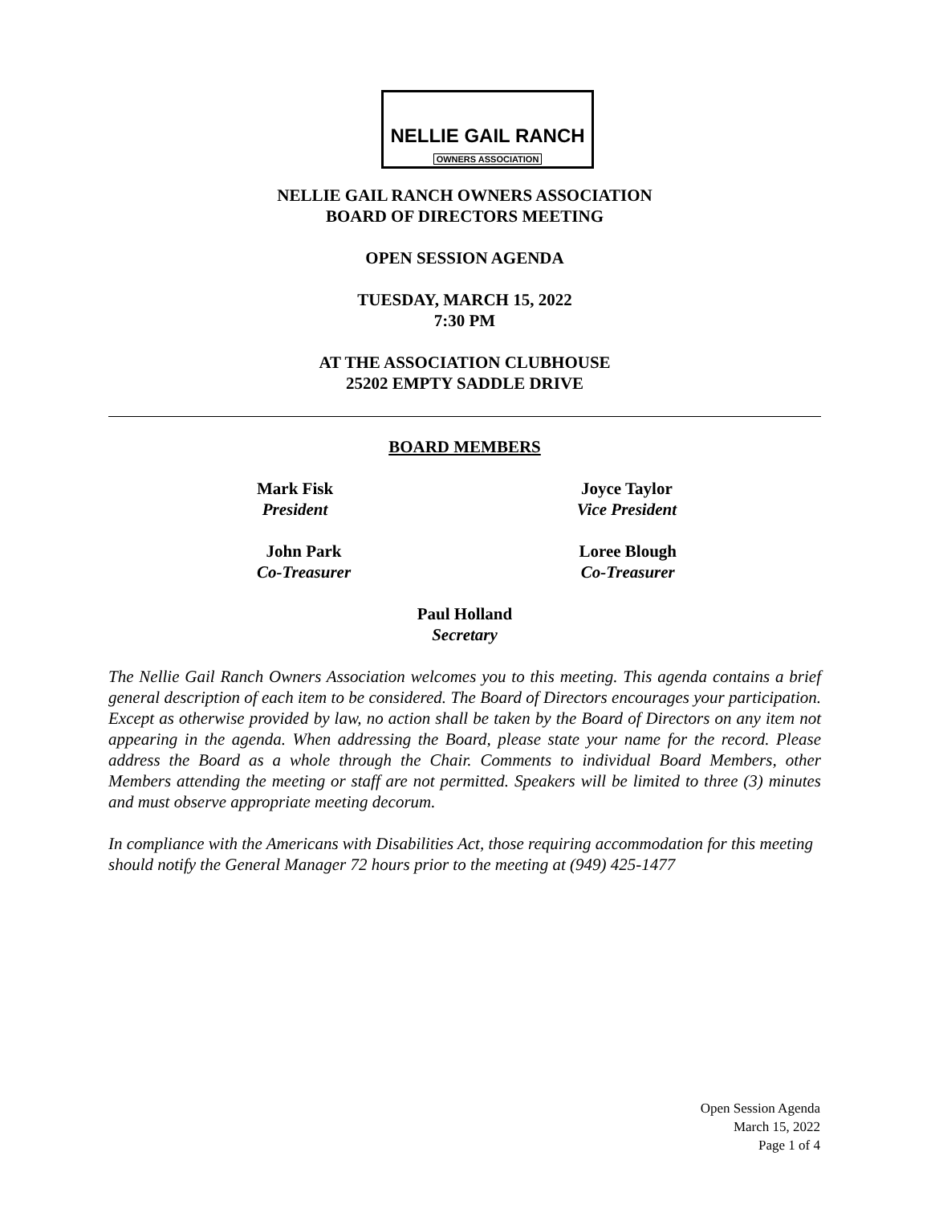NELLIE GAIL RANCH
OWNERS ASSOCIATION
NELLIE GAIL RANCH OWNERS ASSOCIATION
BOARD OF DIRECTORS MEETING
OPEN SESSION AGENDA
TUESDAY, MARCH 15, 2022
7:30 PM
AT THE ASSOCIATION CLUBHOUSE
25202 EMPTY SADDLE DRIVE
BOARD MEMBERS
Mark Fisk
President
Joyce Taylor
Vice President
John Park
Co-Treasurer
Loree Blough
Co-Treasurer
Paul Holland
Secretary
The Nellie Gail Ranch Owners Association welcomes you to this meeting. This agenda contains a brief general description of each item to be considered. The Board of Directors encourages your participation. Except as otherwise provided by law, no action shall be taken by the Board of Directors on any item not appearing in the agenda. When addressing the Board, please state your name for the record. Please address the Board as a whole through the Chair. Comments to individual Board Members, other Members attending the meeting or staff are not permitted. Speakers will be limited to three (3) minutes and must observe appropriate meeting decorum.
In compliance with the Americans with Disabilities Act, those requiring accommodation for this meeting should notify the General Manager 72 hours prior to the meeting at (949) 425-1477
Open Session Agenda
March 15, 2022
Page 1 of 4